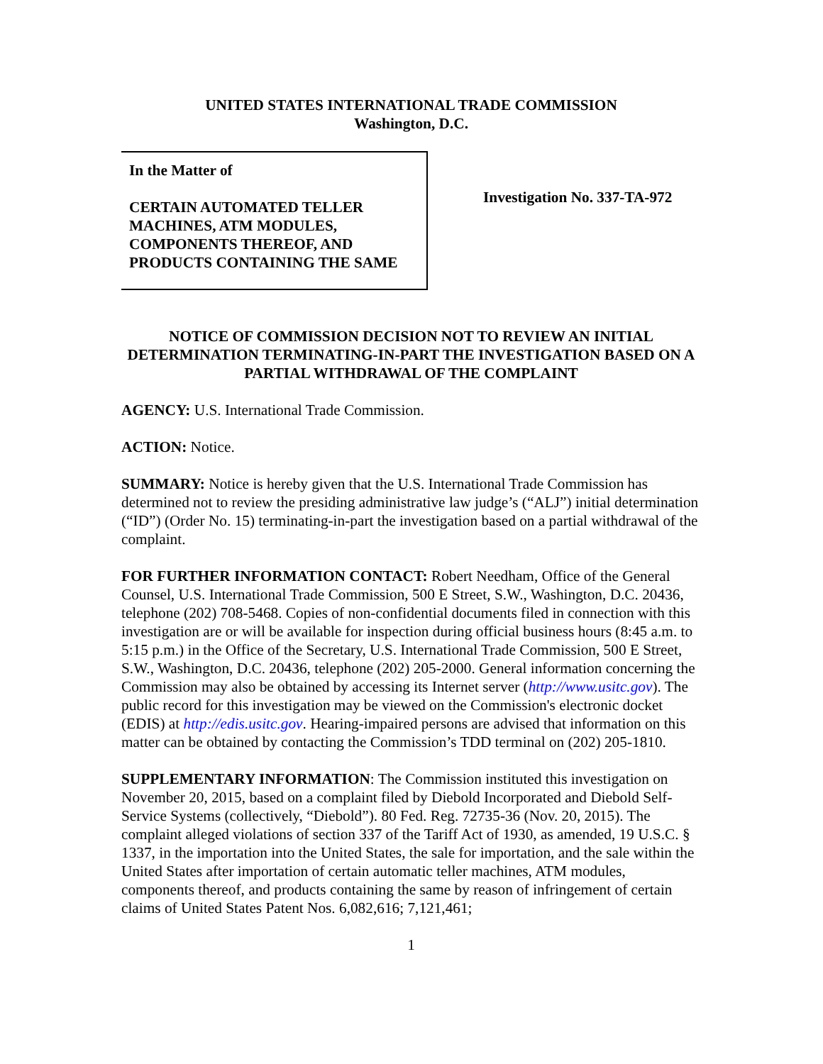UNITED STATES INTERNATIONAL TRADE COMMISSION
Washington, D.C.
In the Matter of
CERTAIN AUTOMATED TELLER MACHINES, ATM MODULES, COMPONENTS THEREOF, AND PRODUCTS CONTAINING THE SAME
Investigation No. 337-TA-972
NOTICE OF COMMISSION DECISION NOT TO REVIEW AN INITIAL DETERMINATION TERMINATING-IN-PART THE INVESTIGATION BASED ON A PARTIAL WITHDRAWAL OF THE COMPLAINT
AGENCY: U.S. International Trade Commission.
ACTION: Notice.
SUMMARY: Notice is hereby given that the U.S. International Trade Commission has determined not to review the presiding administrative law judge’s (“ALJ”) initial determination (“ID”) (Order No. 15) terminating-in-part the investigation based on a partial withdrawal of the complaint.
FOR FURTHER INFORMATION CONTACT: Robert Needham, Office of the General Counsel, U.S. International Trade Commission, 500 E Street, S.W., Washington, D.C. 20436, telephone (202) 708-5468. Copies of non-confidential documents filed in connection with this investigation are or will be available for inspection during official business hours (8:45 a.m. to 5:15 p.m.) in the Office of the Secretary, U.S. International Trade Commission, 500 E Street, S.W., Washington, D.C. 20436, telephone (202) 205-2000. General information concerning the Commission may also be obtained by accessing its Internet server (http://www.usitc.gov). The public record for this investigation may be viewed on the Commission's electronic docket (EDIS) at http://edis.usitc.gov. Hearing-impaired persons are advised that information on this matter can be obtained by contacting the Commission’s TDD terminal on (202) 205-1810.
SUPPLEMENTARY INFORMATION: The Commission instituted this investigation on November 20, 2015, based on a complaint filed by Diebold Incorporated and Diebold Self-Service Systems (collectively, “Diebold”). 80 Fed. Reg. 72735-36 (Nov. 20, 2015). The complaint alleged violations of section 337 of the Tariff Act of 1930, as amended, 19 U.S.C. § 1337, in the importation into the United States, the sale for importation, and the sale within the United States after importation of certain automatic teller machines, ATM modules, components thereof, and products containing the same by reason of infringement of certain claims of United States Patent Nos. 6,082,616; 7,121,461;
1